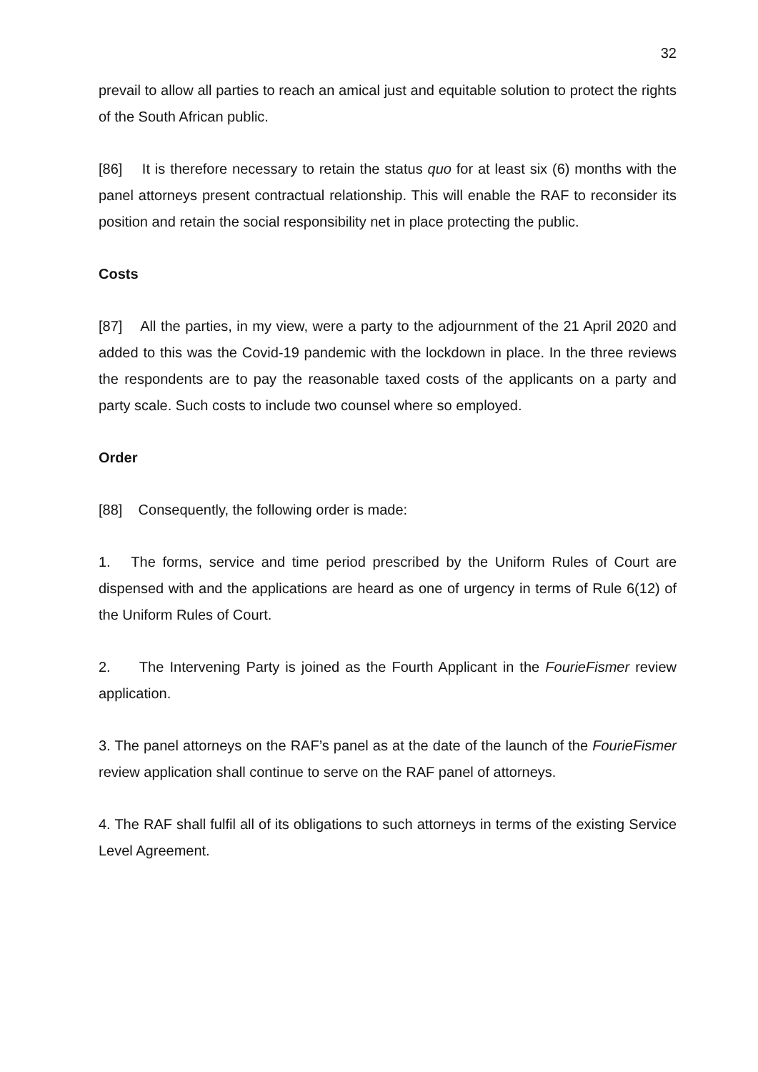32
prevail to allow all parties to reach an amical just and equitable solution to protect the rights of the South African public.
[86] It is therefore necessary to retain the status quo for at least six (6) months with the panel attorneys present contractual relationship. This will enable the RAF to reconsider its position and retain the social responsibility net in place protecting the public.
Costs
[87] All the parties, in my view, were a party to the adjournment of the 21 April 2020 and added to this was the Covid-19 pandemic with the lockdown in place. In the three reviews the respondents are to pay the reasonable taxed costs of the applicants on a party and party scale. Such costs to include two counsel where so employed.
Order
[88] Consequently, the following order is made:
1. The forms, service and time period prescribed by the Uniform Rules of Court are dispensed with and the applications are heard as one of urgency in terms of Rule 6(12) of the Uniform Rules of Court.
2. The Intervening Party is joined as the Fourth Applicant in the FourieFismer review application.
3. The panel attorneys on the RAF’s panel as at the date of the launch of the FourieFismer review application shall continue to serve on the RAF panel of attorneys.
4. The RAF shall fulfil all of its obligations to such attorneys in terms of the existing Service Level Agreement.